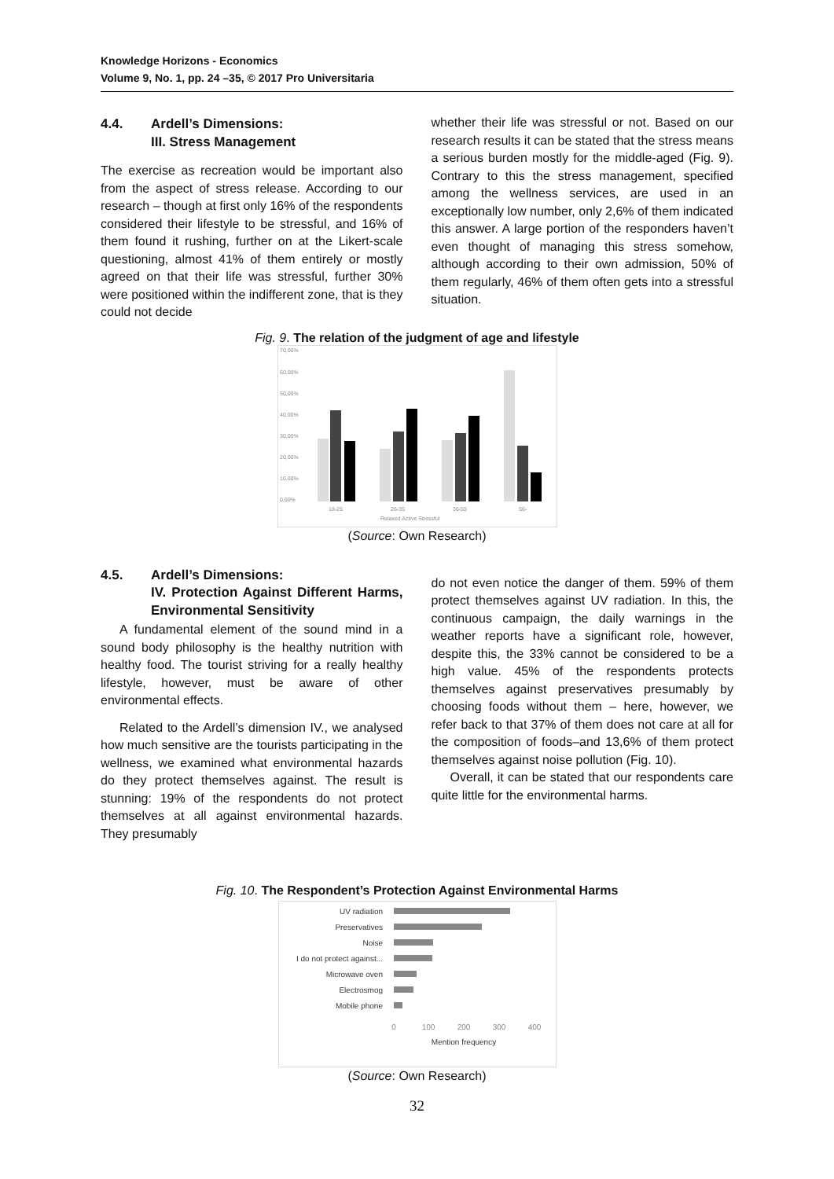Knowledge Horizons - Economics
Volume 9, No. 1, pp. 24 –35, © 2017 Pro Universitaria
4.4. Ardell’s Dimensions:
III. Stress Management
The exercise as recreation would be important also from the aspect of stress release. According to our research – though at first only 16% of the respondents considered their lifestyle to be stressful, and 16% of them found it rushing, further on at the Likert-scale questioning, almost 41% of them entirely or mostly agreed on that their life was stressful, further 30% were positioned within the indifferent zone, that is they could not decide
whether their life was stressful or not. Based on our research results it can be stated that the stress means a serious burden mostly for the middle-aged (Fig. 9). Contrary to this the stress management, specified among the wellness services, are used in an exceptionally low number, only 2,6% of them indicated this answer. A large portion of the responders haven’t even thought of managing this stress somehow, although according to their own admission, 50% of them regularly, 46% of them often gets into a stressful situation.
Fig. 9. The relation of the judgment of age and lifestyle
70,00%
60,00%
50,00%
40,00%
30,00%
20,00%
10,00%
0,00%
18-25
26-35
36-55
56-
Relaxed Active Stressful
(Source: Own Research)
4.5. Ardell’s Dimensions:
IV. Protection Against Different Harms, Environmental Sensitivity
A fundamental element of the sound mind in a sound body philosophy is the healthy nutrition with healthy food. The tourist striving for a really healthy lifestyle, however, must be aware of other environmental effects.
Related to the Ardell’s dimension IV., we analysed how much sensitive are the tourists participating in the wellness, we examined what environmental hazards do they protect themselves against. The result is stunning: 19% of the respondents do not protect themselves at all against environmental hazards. They presumably
do not even notice the danger of them. 59% of them protect themselves against UV radiation. In this, the continuous campaign, the daily warnings in the weather reports have a significant role, however, despite this, the 33% cannot be considered to be a high value. 45% of the respondents protects themselves against preservatives presumably by choosing foods without them – here, however, we refer back to that 37% of them does not care at all for the composition of foods–and 13,6% of them protect themselves against noise pollution (Fig. 10).
Overall, it can be stated that our respondents care quite little for the environmental harms.
Fig. 10. The Respondent’s Protection Against Environmental Harms
UV radiation
Preservatives
Noise
I do not protect against...
Microwave oven
Electrosmog
Mobile phone
0
100
200
300
400
Mention frequency
(Source: Own Research)
32